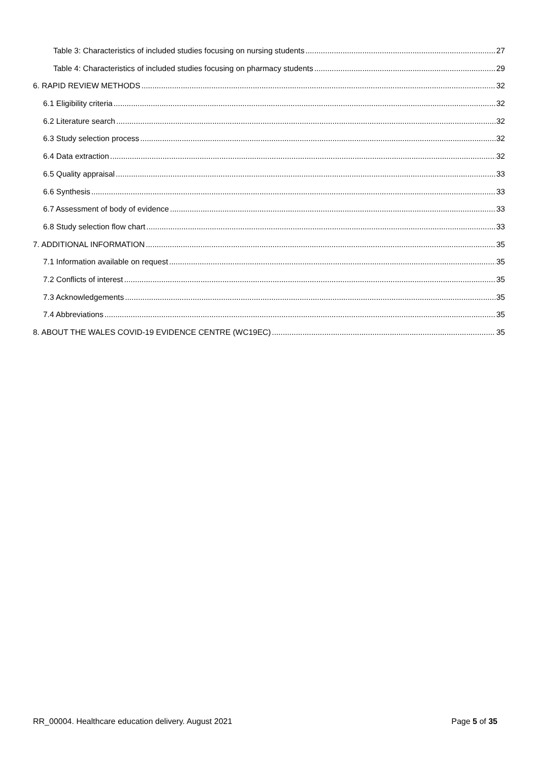Table 3: Characteristics of included studies focusing on nursing students 27
Table 4: Characteristics of included studies focusing on pharmacy students 29
6. RAPID REVIEW METHODS 32
6.1 Eligibility criteria 32
6.2 Literature search 32
6.3 Study selection process 32
6.4 Data extraction 32
6.5 Quality appraisal 33
6.6 Synthesis 33
6.7 Assessment of body of evidence 33
6.8 Study selection flow chart 33
7. ADDITIONAL INFORMATION 35
7.1 Information available on request 35
7.2 Conflicts of interest 35
7.3 Acknowledgements 35
7.4 Abbreviations 35
8. ABOUT THE WALES COVID-19 EVIDENCE CENTRE (WC19EC) 35
RR_00004. Healthcare education delivery. August 2021 Page 5 of 35